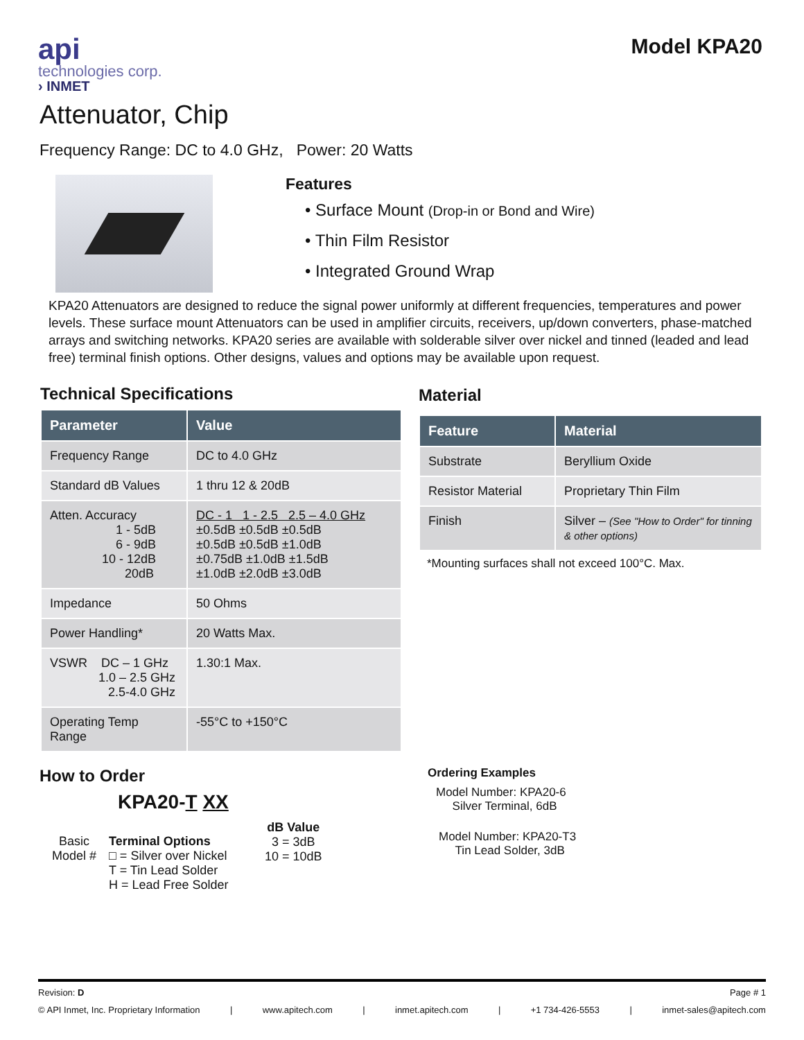api
technologies corp.
› INMET
Model KPA20
Attenuator, Chip
Frequency Range: DC to 4.0 GHz, Power: 20 Watts
Features
• Surface Mount (Drop-in or Bond and Wire)
• Thin Film Resistor
• Integrated Ground Wrap
KPA20 Attenuators are designed to reduce the signal power uniformly at different frequencies, temperatures and power levels. These surface mount Attenuators can be used in amplifier circuits, receivers, up/down converters, phase-matched arrays and switching networks. KPA20 series are available with solderable silver over nickel and tinned (leaded and lead free) terminal finish options. Other designs, values and options may be available upon request.
Technical Specifications
| Parameter | Value |
| --- | --- |
| Frequency Range | DC to 4.0 GHz |
| Standard dB Values | 1 thru 12 & 20dB |
| Atten. Accuracy 1 - 5dB 6 - 9dB 10 - 12dB 20dB | DC - 1 1 - 2.5 2.5 – 4.0 GHz ±0.5dB ±0.5dB ±0.5dB ±0.5dB ±0.5dB ±1.0dB ±0.75dB ±1.0dB ±1.5dB ±1.0dB ±2.0dB ±3.0dB |
| Impedance | 50 Ohms |
| Power Handling* | 20 Watts Max. |
| VSWR DC – 1 GHz 1.0 – 2.5 GHz 2.5-4.0 GHz | 1.30:1 Max. |
| Operating Temp Range | -55°C to +150°C |
Material
| Feature | Material |
| --- | --- |
| Substrate | Beryllium Oxide |
| Resistor Material | Proprietary Thin Film |
| Finish | Silver – (See "How to Order" for tinning & other options) |
*Mounting surfaces shall not exceed 100°C. Max.
How to Order
KPA20-T XX
Basic
Model #
Terminal Options
□ = Silver over Nickel
T = Tin Lead Solder
H = Lead Free Solder
dB Value
3 = 3dB
10 = 10dB
Ordering Examples
Model Number: KPA20-6
Silver Terminal, 6dB
Model Number: KPA20-T3
Tin Lead Solder, 3dB
Revision: D Page # 1
© API Inmet, Inc. Proprietary Information | www.apitech.com | inmet.apitech.com | +1 734-426-5553 | inmet-sales@apitech.com